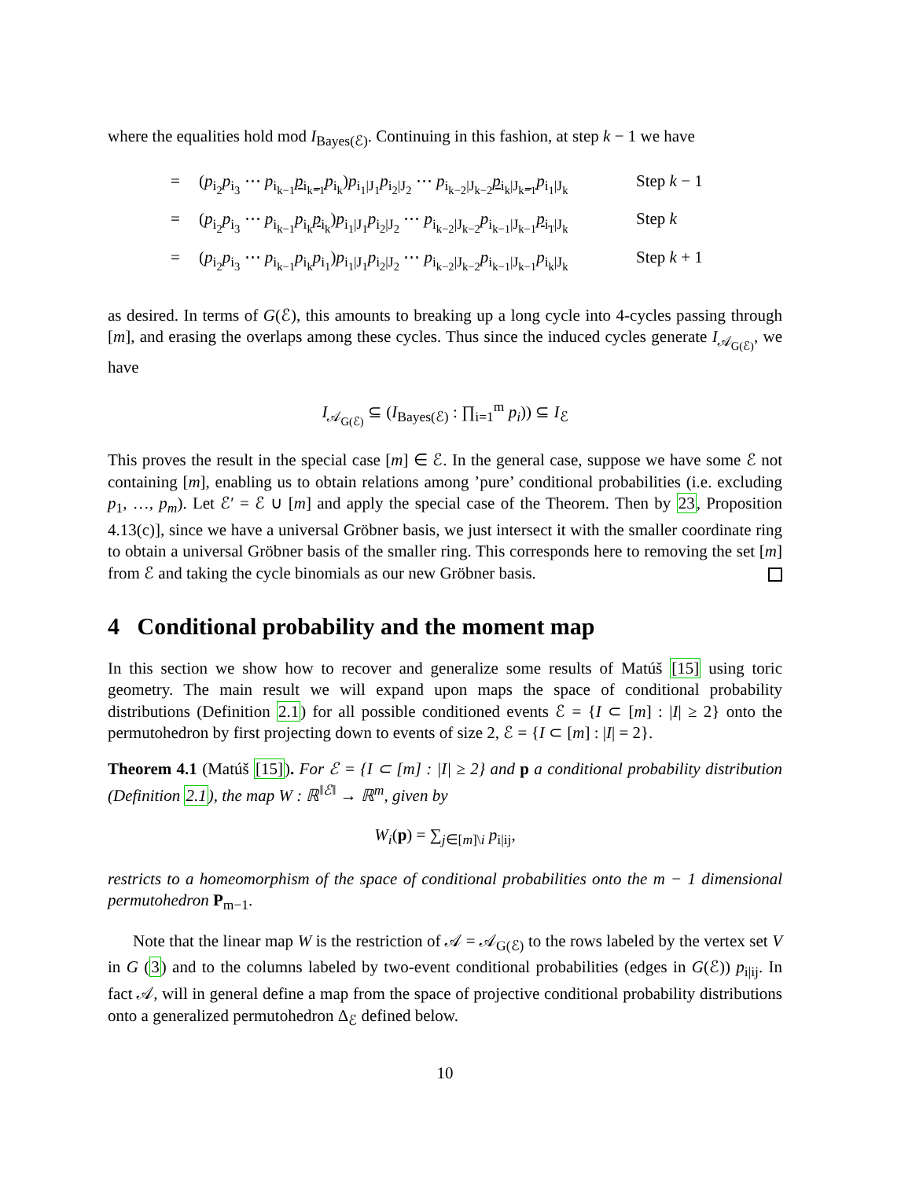where the equalities hold mod I<sub>Bayes(ℰ)</sub>. Continuing in this fashion, at step k − 1 we have
= (p<sub>i<sub>2</sub></sub>p<sub>i<sub>3</sub></sub> ⋯ p<sub>i<sub>k−1</sub></sub>p<sub>i<sub>k−1</sub></sub> p<sub>i<sub>k</sub></sub>)p<sub>i<sub>1</sub>|J<sub>1</sub></sub>p<sub>i<sub>2</sub>|J<sub>2</sub></sub> ⋯ p<sub>i<sub>k−2</sub>|J<sub>k−2</sub></sub>p<sub>i<sub>k</sub>|J<sub>k−1</sub></sub> p<sub>i<sub>1</sub>|J<sub>k</sub></sub> Step k − 1
= (p<sub>i<sub>2</sub></sub>p<sub>i<sub>3</sub></sub> ⋯ p<sub>i<sub>k−1</sub></sub>p<sub>i<sub>k</sub></sub>p<sub>i<sub>k</sub></sub>)p<sub>i<sub>1</sub>|J<sub>1</sub></sub>p<sub>i<sub>2</sub>|J<sub>2</sub></sub> ⋯ p<sub>i<sub>k−2</sub>|J<sub>k−2</sub></sub>p<sub>i<sub>k−1</sub>|J<sub>k−1</sub></sub>p<sub>i<sub>1</sub>|J<sub>k</sub></sub> Step k
= (p<sub>i<sub>2</sub></sub>p<sub>i<sub>3</sub></sub> ⋯ p<sub>i<sub>k−1</sub></sub>p<sub>i<sub>k</sub></sub>p<sub>i<sub>1</sub></sub>)p<sub>i<sub>1</sub>|J<sub>1</sub></sub>p<sub>i<sub>2</sub>|J<sub>2</sub></sub> ⋯ p<sub>i<sub>k−2</sub>|J<sub>k−2</sub></sub>p<sub>i<sub>k−1</sub>|J<sub>k−1</sub></sub>p<sub>i<sub>k</sub>|J<sub>k</sub></sub> Step k + 1
as desired. In terms of G(ℰ), this amounts to breaking up a long cycle into 4-cycles passing through [m], and erasing the overlaps among these cycles. Thus since the induced cycles generate I<sub>𝒜<sub>G(ℰ)</sub></sub>, we have
I<sub>𝒜<sub>G(ℰ)</sub></sub> ⊆ (I<sub>Bayes(ℰ)</sub> : ∏<sub>i=1</sub><sup>m</sup> p<sub>i</sub>)) ⊆ I<sub>ℰ</sub>
This proves the result in the special case [m] ∈ ℰ. In the general case, suppose we have some ℰ not containing [m], enabling us to obtain relations among ’pure’ conditional probabilities (i.e. excluding p<sub>1</sub>, …, p<sub>m</sub>). Let ℰ′ = ℰ ∪ [m] and apply the special case of the Theorem. Then by 23, Proposition 4.13(c)], since we have a universal Gröbner basis, we just intersect it with the smaller coordinate ring to obtain a universal Gröbner basis of the smaller ring. This corresponds here to removing the set [m] from ℰ and taking the cycle binomials as our new Gröbner basis.
4 Conditional probability and the moment map
In this section we show how to recover and generalize some results of Matúš [15] using toric geometry. The main result we will expand upon maps the space of conditional probability distributions (Definition 2.1) for all possible conditioned events ℰ = {I ⊂ [m] : |I| ≥ 2} onto the permutohedron by first projecting down to events of size 2, ℰ = {I ⊂ [m] : |I| = 2}.
Theorem 4.1 (Matúš [15]). For ℰ = {I ⊂ [m] : |I| ≥ 2} and p a conditional probability distribution (Definition 2.1), the map W : ℝ<sup>‖ℰ‖</sup> → ℝ<sup>m</sup>, given by
W<sub>i</sub>(p) = ∑<sub>j∈[m]\i</sub> p<sub>i|ij</sub>,
restricts to a homeomorphism of the space of conditional probabilities onto the m − 1 dimensional permutohedron P<sub>m−1</sub>.
Note that the linear map W is the restriction of 𝒜 = 𝒜<sub>G(ℰ)</sub> to the rows labeled by the vertex set V in G (3) and to the columns labeled by two-event conditional probabilities (edges in G(ℰ)) p<sub>i|ij</sub>. In fact 𝒜, will in general define a map from the space of projective conditional probability distributions onto a generalized permutohedron Δ<sub>ℰ</sub> defined below.
10